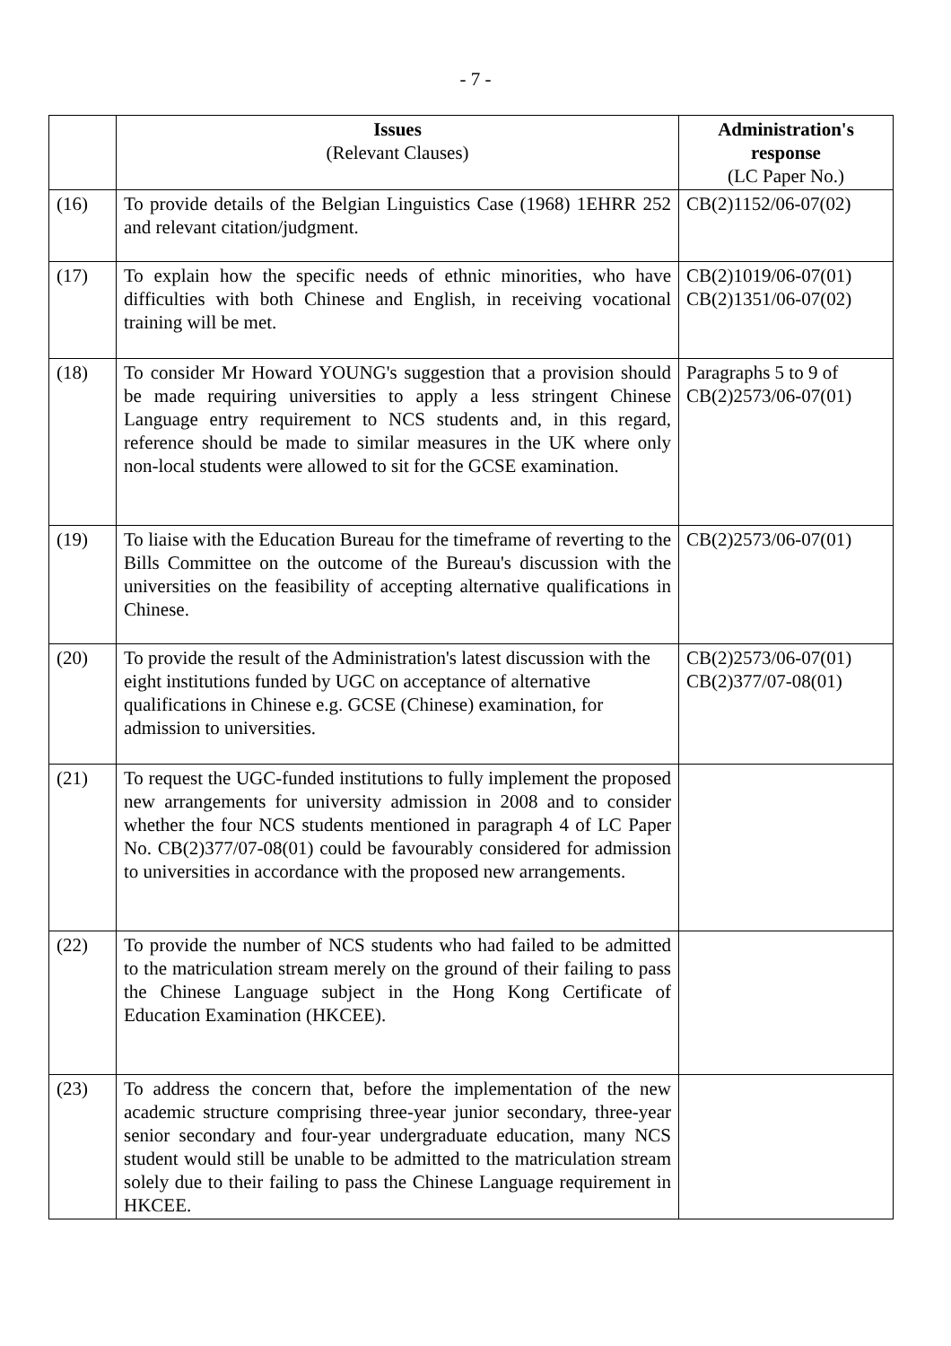- 7 -
| | Issues (Relevant Clauses) | Administration's response (LC Paper No.) |
| --- | --- | --- |
| (16) | To provide details of the Belgian Linguistics Case (1968) 1EHRR 252 and relevant citation/judgment. | CB(2)1152/06-07(02) |
| (17) | To explain how the specific needs of ethnic minorities, who have difficulties with both Chinese and English, in receiving vocational training will be met. | CB(2)1019/06-07(01) CB(2)1351/06-07(02) |
| (18) | To consider Mr Howard YOUNG's suggestion that a provision should be made requiring universities to apply a less stringent Chinese Language entry requirement to NCS students and, in this regard, reference should be made to similar measures in the UK where only non-local students were allowed to sit for the GCSE examination. | Paragraphs 5 to 9 of CB(2)2573/06-07(01) |
| (19) | To liaise with the Education Bureau for the timeframe of reverting to the Bills Committee on the outcome of the Bureau's discussion with the universities on the feasibility of accepting alternative qualifications in Chinese. | CB(2)2573/06-07(01) |
| (20) | To provide the result of the Administration's latest discussion with the eight institutions funded by UGC on acceptance of alternative qualifications in Chinese e.g. GCSE (Chinese) examination, for admission to universities. | CB(2)2573/06-07(01) CB(2)377/07-08(01) |
| (21) | To request the UGC-funded institutions to fully implement the proposed new arrangements for university admission in 2008 and to consider whether the four NCS students mentioned in paragraph 4 of LC Paper No. CB(2)377/07-08(01) could be favourably considered for admission to universities in accordance with the proposed new arrangements. | |
| (22) | To provide the number of NCS students who had failed to be admitted to the matriculation stream merely on the ground of their failing to pass the Chinese Language subject in the Hong Kong Certificate of Education Examination (HKCEE). | |
| (23) | To address the concern that, before the implementation of the new academic structure comprising three-year junior secondary, three-year senior secondary and four-year undergraduate education, many NCS student would still be unable to be admitted to the matriculation stream solely due to their failing to pass the Chinese Language requirement in HKCEE. | |